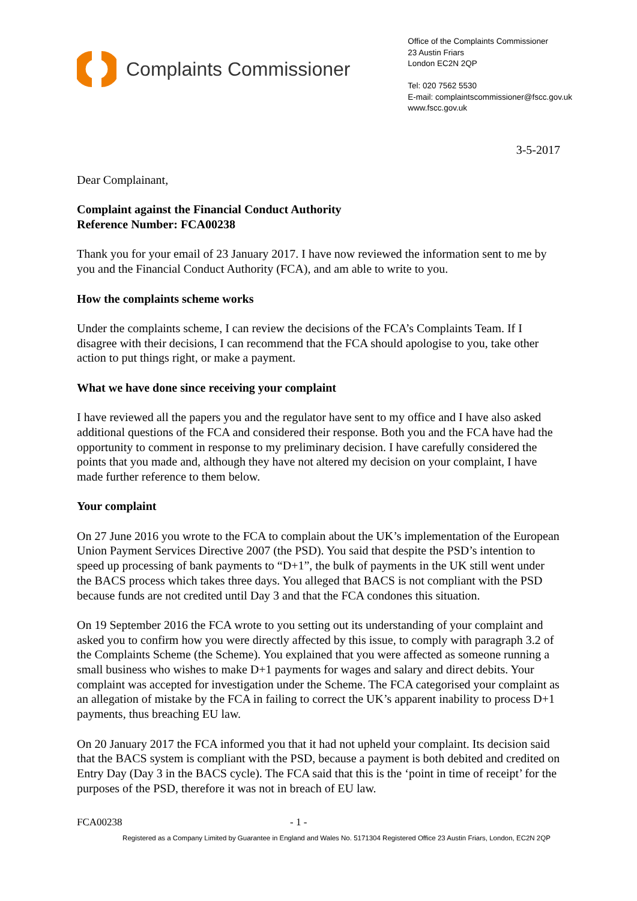Complaints Commissioner
Office of the Complaints Commissioner
23 Austin Friars
London EC2N 2QP
Tel: 020 7562 5530
E-mail: complaintscommissioner@fscc.gov.uk
www.fscc.gov.uk
3-5-2017
Dear Complainant,
Complaint against the Financial Conduct Authority
Reference Number: FCA00238
Thank you for your email of 23 January 2017. I have now reviewed the information sent to me by you and the Financial Conduct Authority (FCA), and am able to write to you.
How the complaints scheme works
Under the complaints scheme, I can review the decisions of the FCA’s Complaints Team. If I disagree with their decisions, I can recommend that the FCA should apologise to you, take other action to put things right, or make a payment.
What we have done since receiving your complaint
I have reviewed all the papers you and the regulator have sent to my office and I have also asked additional questions of the FCA and considered their response. Both you and the FCA have had the opportunity to comment in response to my preliminary decision. I have carefully considered the points that you made and, although they have not altered my decision on your complaint, I have made further reference to them below.
Your complaint
On 27 June 2016 you wrote to the FCA to complain about the UK’s implementation of the European Union Payment Services Directive 2007 (the PSD). You said that despite the PSD’s intention to speed up processing of bank payments to “D+1”, the bulk of payments in the UK still went under the BACS process which takes three days. You alleged that BACS is not compliant with the PSD because funds are not credited until Day 3 and that the FCA condones this situation.
On 19 September 2016 the FCA wrote to you setting out its understanding of your complaint and asked you to confirm how you were directly affected by this issue, to comply with paragraph 3.2 of the Complaints Scheme (the Scheme). You explained that you were affected as someone running a small business who wishes to make D+1 payments for wages and salary and direct debits. Your complaint was accepted for investigation under the Scheme. The FCA categorised your complaint as an allegation of mistake by the FCA in failing to correct the UK’s apparent inability to process D+1 payments, thus breaching EU law.
On 20 January 2017 the FCA informed you that it had not upheld your complaint. Its decision said that the BACS system is compliant with the PSD, because a payment is both debited and credited on Entry Day (Day 3 in the BACS cycle). The FCA said that this is the ‘point in time of receipt’ for the purposes of the PSD, therefore it was not in breach of EU law.
FCA00238 - 1 -
Registered as a Company Limited by Guarantee in England and Wales No. 5171304 Registered Office 23 Austin Friars, London, EC2N 2QP